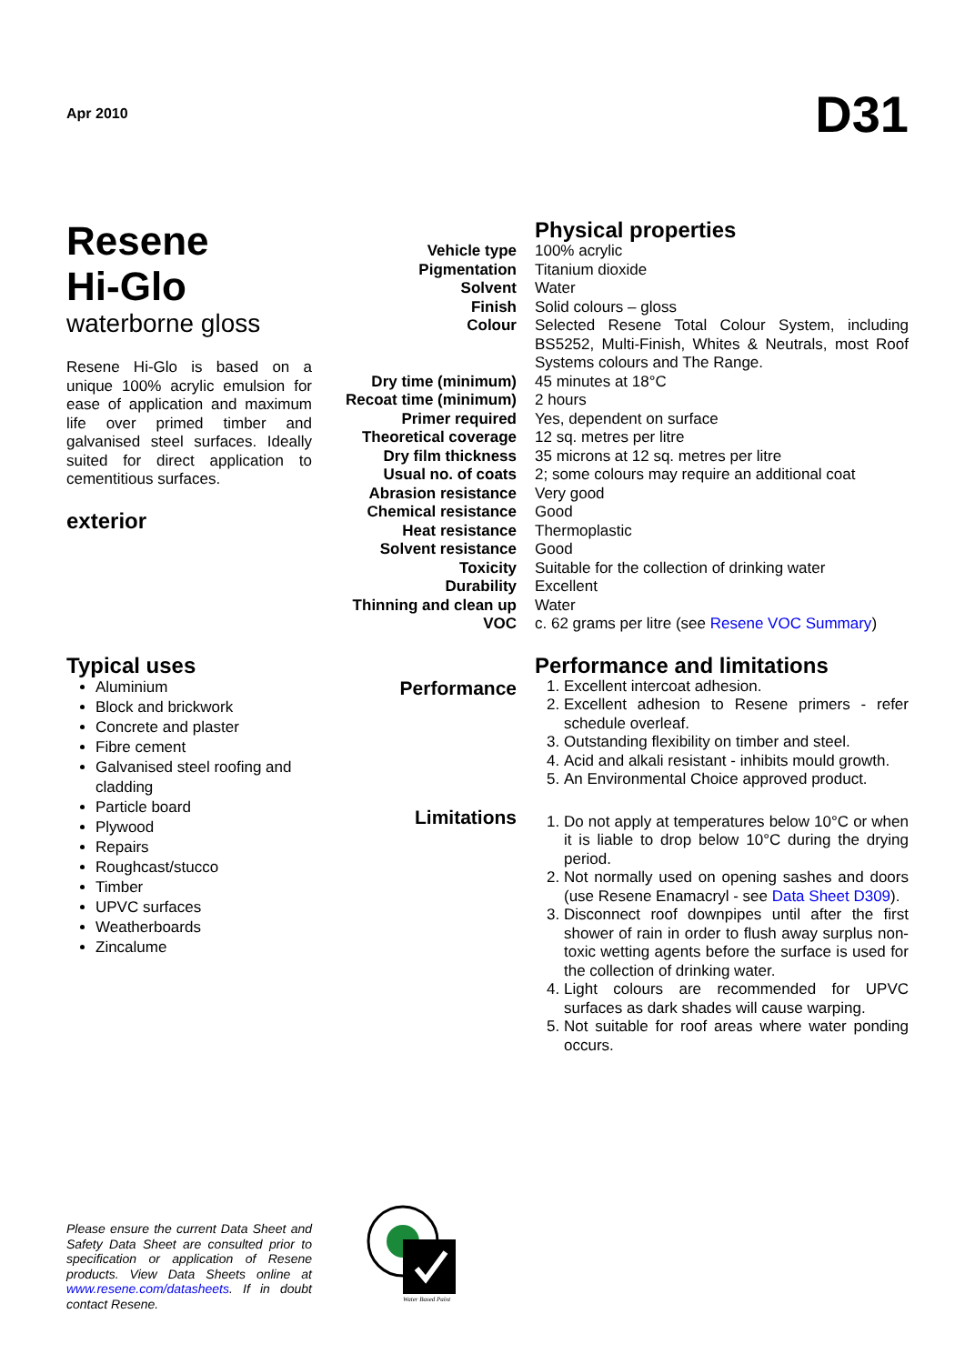Apr 2010 D31
Resene
Hi-Glo
waterborne gloss
Resene Hi-Glo is based on a unique 100% acrylic emulsion for ease of application and maximum life over primed timber and galvanised steel surfaces. Ideally suited for direct application to cementitious surfaces.
exterior
| | Physical properties |
| Vehicle type | 100% acrylic |
| Pigmentation | Titanium dioxide |
| Solvent | Water |
| Finish | Solid colours – gloss |
| Colour | Selected Resene Total Colour System, including BS5252, Multi-Finish, Whites & Neutrals, most Roof Systems colours and The Range. |
| Dry time (minimum) | 45 minutes at 18°C |
| Recoat time (minimum) | 2 hours |
| Primer required | Yes, dependent on surface |
| Theoretical coverage | 12 sq. metres per litre |
| Dry film thickness | 35 microns at 12 sq. metres per litre |
| Usual no. of coats | 2; some colours may require an additional coat |
| Abrasion resistance | Very good |
| Chemical resistance | Good |
| Heat resistance | Thermoplastic |
| Solvent resistance | Good |
| Toxicity | Suitable for the collection of drinking water |
| Durability | Excellent |
| Thinning and clean up | Water |
| VOC | c. 62 grams per litre (see Resene VOC Summary ) |
Typical uses
Aluminium
Block and brickwork
Concrete and plaster
Fibre cement
Galvanised steel roofing and cladding
Particle board
Plywood
Repairs
Roughcast/stucco
Timber
UPVC surfaces
Weatherboards
Zincalume
Performance
Limitations
Performance and limitations
1. Excellent intercoat adhesion.
2. Excellent adhesion to Resene primers - refer schedule overleaf.
3. Outstanding flexibility on timber and steel.
4. Acid and alkali resistant - inhibits mould growth.
5. An Environmental Choice approved product.
1. Do not apply at temperatures below 10°C or when it is liable to drop below 10°C during the drying period.
2. Not normally used on opening sashes and doors (use Resene Enamacryl - see Data Sheet D309).
3. Disconnect roof downpipes until after the first shower of rain in order to flush away surplus non-toxic wetting agents before the surface is used for the collection of drinking water.
4. Light colours are recommended for UPVC surfaces as dark shades will cause warping.
5. Not suitable for roof areas where water ponding occurs.
Please ensure the current Data Sheet and Safety Data Sheet are consulted prior to specification or application of Resene products. View Data Sheets online at www.resene.com/datasheets. If in doubt contact Resene.
Water Based Paint